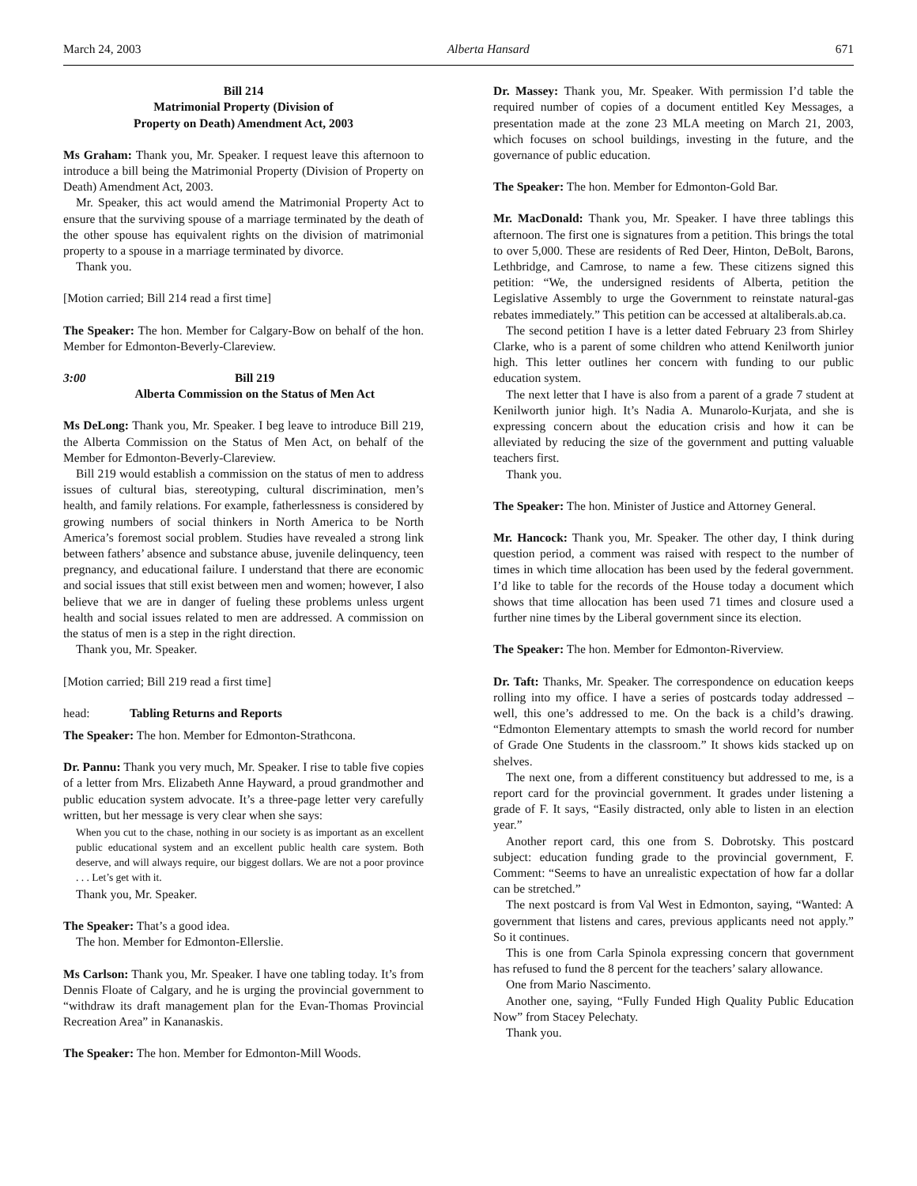March 24, 2003 Alberta Hansard 671
Bill 214
Matrimonial Property (Division of
Property on Death) Amendment Act, 2003
Ms Graham: Thank you, Mr. Speaker. I request leave this afternoon to introduce a bill being the Matrimonial Property (Division of Property on Death) Amendment Act, 2003.
Mr. Speaker, this act would amend the Matrimonial Property Act to ensure that the surviving spouse of a marriage terminated by the death of the other spouse has equivalent rights on the division of matrimonial property to a spouse in a marriage terminated by divorce.
Thank you.
[Motion carried; Bill 214 read a first time]
The Speaker: The hon. Member for Calgary-Bow on behalf of the hon. Member for Edmonton-Beverly-Clareview.
3:00 Bill 219
Alberta Commission on the Status of Men Act
Ms DeLong: Thank you, Mr. Speaker. I beg leave to introduce Bill 219, the Alberta Commission on the Status of Men Act, on behalf of the Member for Edmonton-Beverly-Clareview.
Bill 219 would establish a commission on the status of men to address issues of cultural bias, stereotyping, cultural discrimination, men’s health, and family relations. For example, fatherlessness is considered by growing numbers of social thinkers in North America to be North America’s foremost social problem. Studies have revealed a strong link between fathers’ absence and substance abuse, juvenile delinquency, teen pregnancy, and educational failure. I understand that there are economic and social issues that still exist between men and women; however, I also believe that we are in danger of fueling these problems unless urgent health and social issues related to men are addressed. A commission on the status of men is a step in the right direction.
Thank you, Mr. Speaker.
[Motion carried; Bill 219 read a first time]
head: Tabling Returns and Reports
The Speaker: The hon. Member for Edmonton-Strathcona.
Dr. Pannu: Thank you very much, Mr. Speaker. I rise to table five copies of a letter from Mrs. Elizabeth Anne Hayward, a proud grandmother and public education system advocate. It’s a three-page letter very carefully written, but her message is very clear when she says:
When you cut to the chase, nothing in our society is as important as an excellent public educational system and an excellent public health care system. Both deserve, and will always require, our biggest dollars. We are not a poor province . . . Let’s get with it.
Thank you, Mr. Speaker.
The Speaker: That’s a good idea.
The hon. Member for Edmonton-Ellerslie.
Ms Carlson: Thank you, Mr. Speaker. I have one tabling today. It’s from Dennis Floate of Calgary, and he is urging the provincial government to “withdraw its draft management plan for the Evan-Thomas Provincial Recreation Area” in Kananaskis.
The Speaker: The hon. Member for Edmonton-Mill Woods.
Dr. Massey: Thank you, Mr. Speaker. With permission I’d table the required number of copies of a document entitled Key Messages, a presentation made at the zone 23 MLA meeting on March 21, 2003, which focuses on school buildings, investing in the future, and the governance of public education.
The Speaker: The hon. Member for Edmonton-Gold Bar.
Mr. MacDonald: Thank you, Mr. Speaker. I have three tablings this afternoon. The first one is signatures from a petition. This brings the total to over 5,000. These are residents of Red Deer, Hinton, DeBolt, Barons, Lethbridge, and Camrose, to name a few. These citizens signed this petition: “We, the undersigned residents of Alberta, petition the Legislative Assembly to urge the Government to reinstate natural-gas rebates immediately.” This petition can be accessed at altaliberals.ab.ca.
The second petition I have is a letter dated February 23 from Shirley Clarke, who is a parent of some children who attend Kenilworth junior high. This letter outlines her concern with funding to our public education system.
The next letter that I have is also from a parent of a grade 7 student at Kenilworth junior high. It’s Nadia A. Munarolo-Kurjata, and she is expressing concern about the education crisis and how it can be alleviated by reducing the size of the government and putting valuable teachers first.
Thank you.
The Speaker: The hon. Minister of Justice and Attorney General.
Mr. Hancock: Thank you, Mr. Speaker. The other day, I think during question period, a comment was raised with respect to the number of times in which time allocation has been used by the federal government. I’d like to table for the records of the House today a document which shows that time allocation has been used 71 times and closure used a further nine times by the Liberal government since its election.
The Speaker: The hon. Member for Edmonton-Riverview.
Dr. Taft: Thanks, Mr. Speaker. The correspondence on education keeps rolling into my office. I have a series of postcards today addressed – well, this one’s addressed to me. On the back is a child’s drawing. “Edmonton Elementary attempts to smash the world record for number of Grade One Students in the classroom.” It shows kids stacked up on shelves.
The next one, from a different constituency but addressed to me, is a report card for the provincial government. It grades under listening a grade of F. It says, “Easily distracted, only able to listen in an election year.”
Another report card, this one from S. Dobrotsky. This postcard subject: education funding grade to the provincial government, F. Comment: “Seems to have an unrealistic expectation of how far a dollar can be stretched.”
The next postcard is from Val West in Edmonton, saying, “Wanted: A government that listens and cares, previous applicants need not apply.” So it continues.
This is one from Carla Spinola expressing concern that government has refused to fund the 8 percent for the teachers’ salary allowance.
One from Mario Nascimento.
Another one, saying, “Fully Funded High Quality Public Education Now” from Stacey Pelechaty.
Thank you.